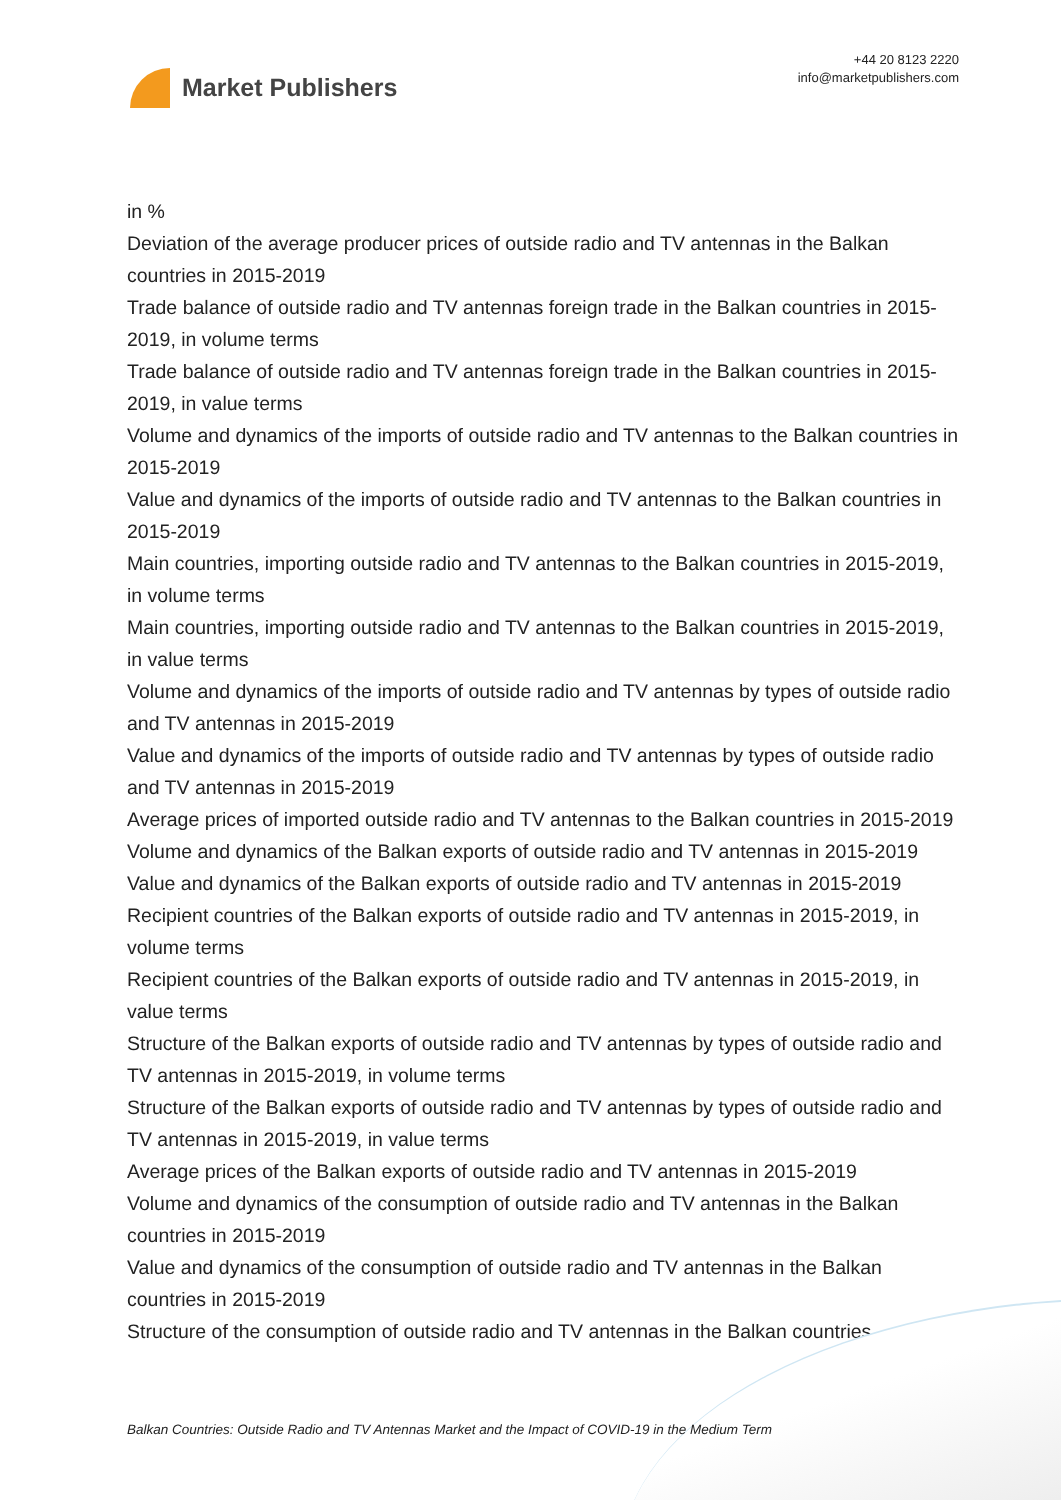Market Publishers
+44 20 8123 2220
info@marketpublishers.com
in %
Deviation of the average producer prices of outside radio and TV antennas in the Balkan countries in 2015-2019
Trade balance of outside radio and TV antennas foreign trade in the Balkan countries in 2015-2019, in volume terms
Trade balance of outside radio and TV antennas foreign trade in the Balkan countries in 2015-2019, in value terms
Volume and dynamics of the imports of outside radio and TV antennas to the Balkan countries in 2015-2019
Value and dynamics of the imports of outside radio and TV antennas to the Balkan countries in 2015-2019
Main countries, importing outside radio and TV antennas to the Balkan countries in 2015-2019, in volume terms
Main countries, importing outside radio and TV antennas to the Balkan countries in 2015-2019, in value terms
Volume and dynamics of the imports of outside radio and TV antennas by types of outside radio and TV antennas in 2015-2019
Value and dynamics of the imports of outside radio and TV antennas by types of outside radio and TV antennas in 2015-2019
Average prices of imported outside radio and TV antennas to the Balkan countries in 2015-2019
Volume and dynamics of the Balkan exports of outside radio and TV antennas in 2015-2019
Value and dynamics of the Balkan exports of outside radio and TV antennas in 2015-2019
Recipient countries of the Balkan exports of outside radio and TV antennas in 2015-2019, in volume terms
Recipient countries of the Balkan exports of outside radio and TV antennas in 2015-2019, in value terms
Structure of the Balkan exports of outside radio and TV antennas by types of outside radio and TV antennas in 2015-2019, in volume terms
Structure of the Balkan exports of outside radio and TV antennas by types of outside radio and TV antennas in 2015-2019, in value terms
Average prices of the Balkan exports of outside radio and TV antennas in 2015-2019
Volume and dynamics of the consumption of outside radio and TV antennas in the Balkan countries in 2015-2019
Value and dynamics of the consumption of outside radio and TV antennas in the Balkan countries in 2015-2019
Structure of the consumption of outside radio and TV antennas in the Balkan countries
Balkan Countries: Outside Radio and TV Antennas Market and the Impact of COVID-19 in the Medium Term